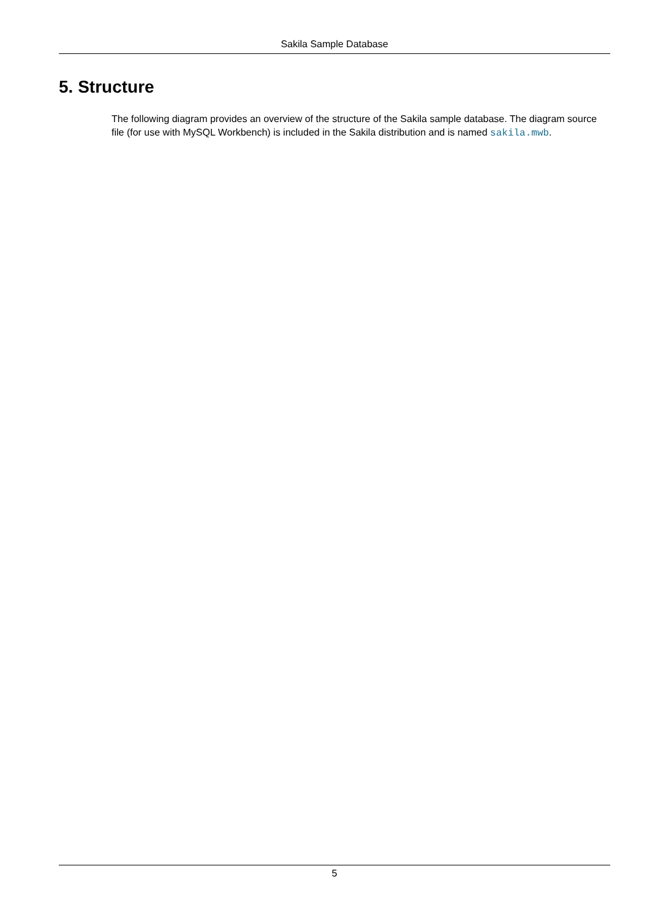Sakila Sample Database
5. Structure
The following diagram provides an overview of the structure of the Sakila sample database. The diagram source file (for use with MySQL Workbench) is included in the Sakila distribution and is named sakila.mwb.
5